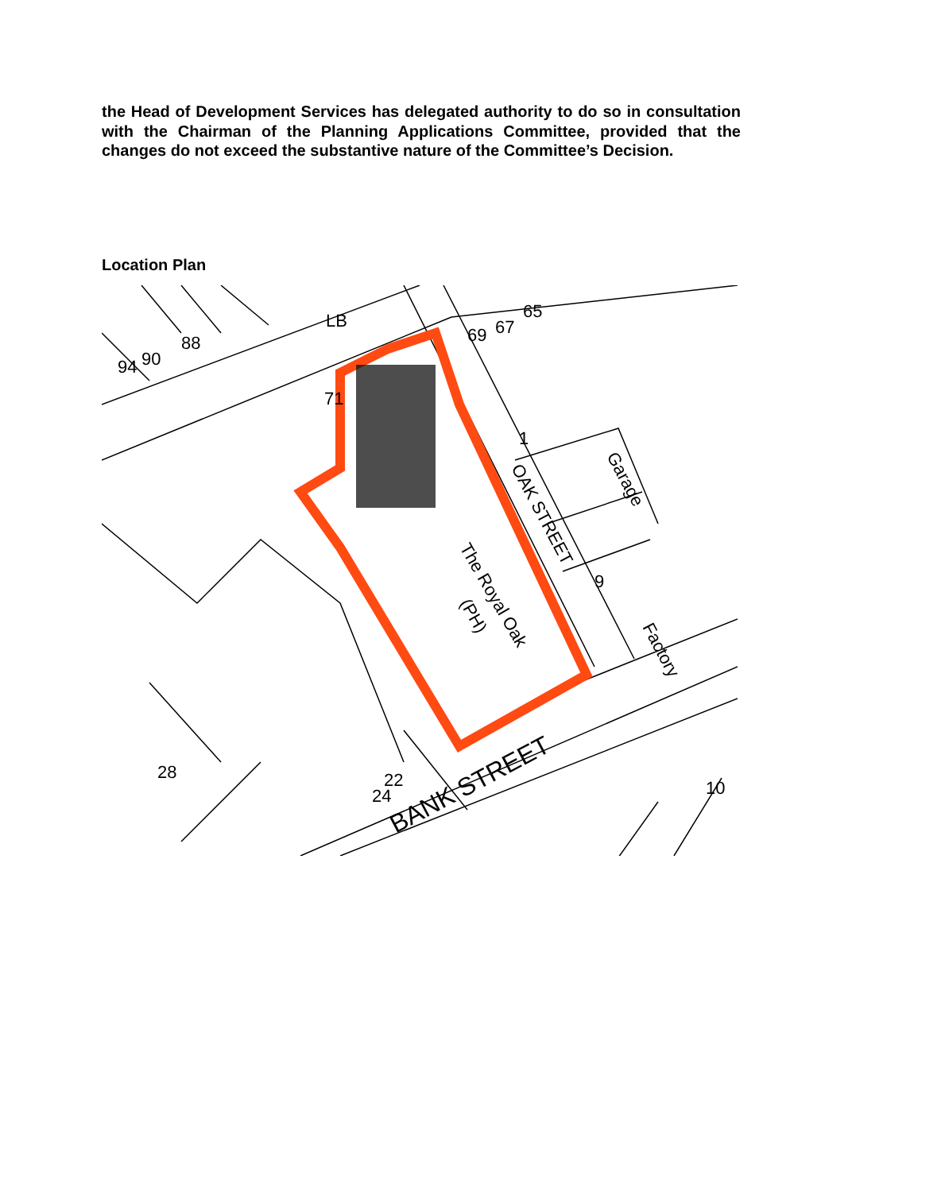the Head of Development Services has delegated authority to do so in consultation with the Chairman of the Planning Applications Committee, provided that the changes do not exceed the substantive nature of the Committee’s Decision.
Location Plan
LB
The Royal Oak
(PH)
OAK STREET
Garage
Factory
BANK STREET
28
94
90
88
69
67
65
24
22
10
71
9
1